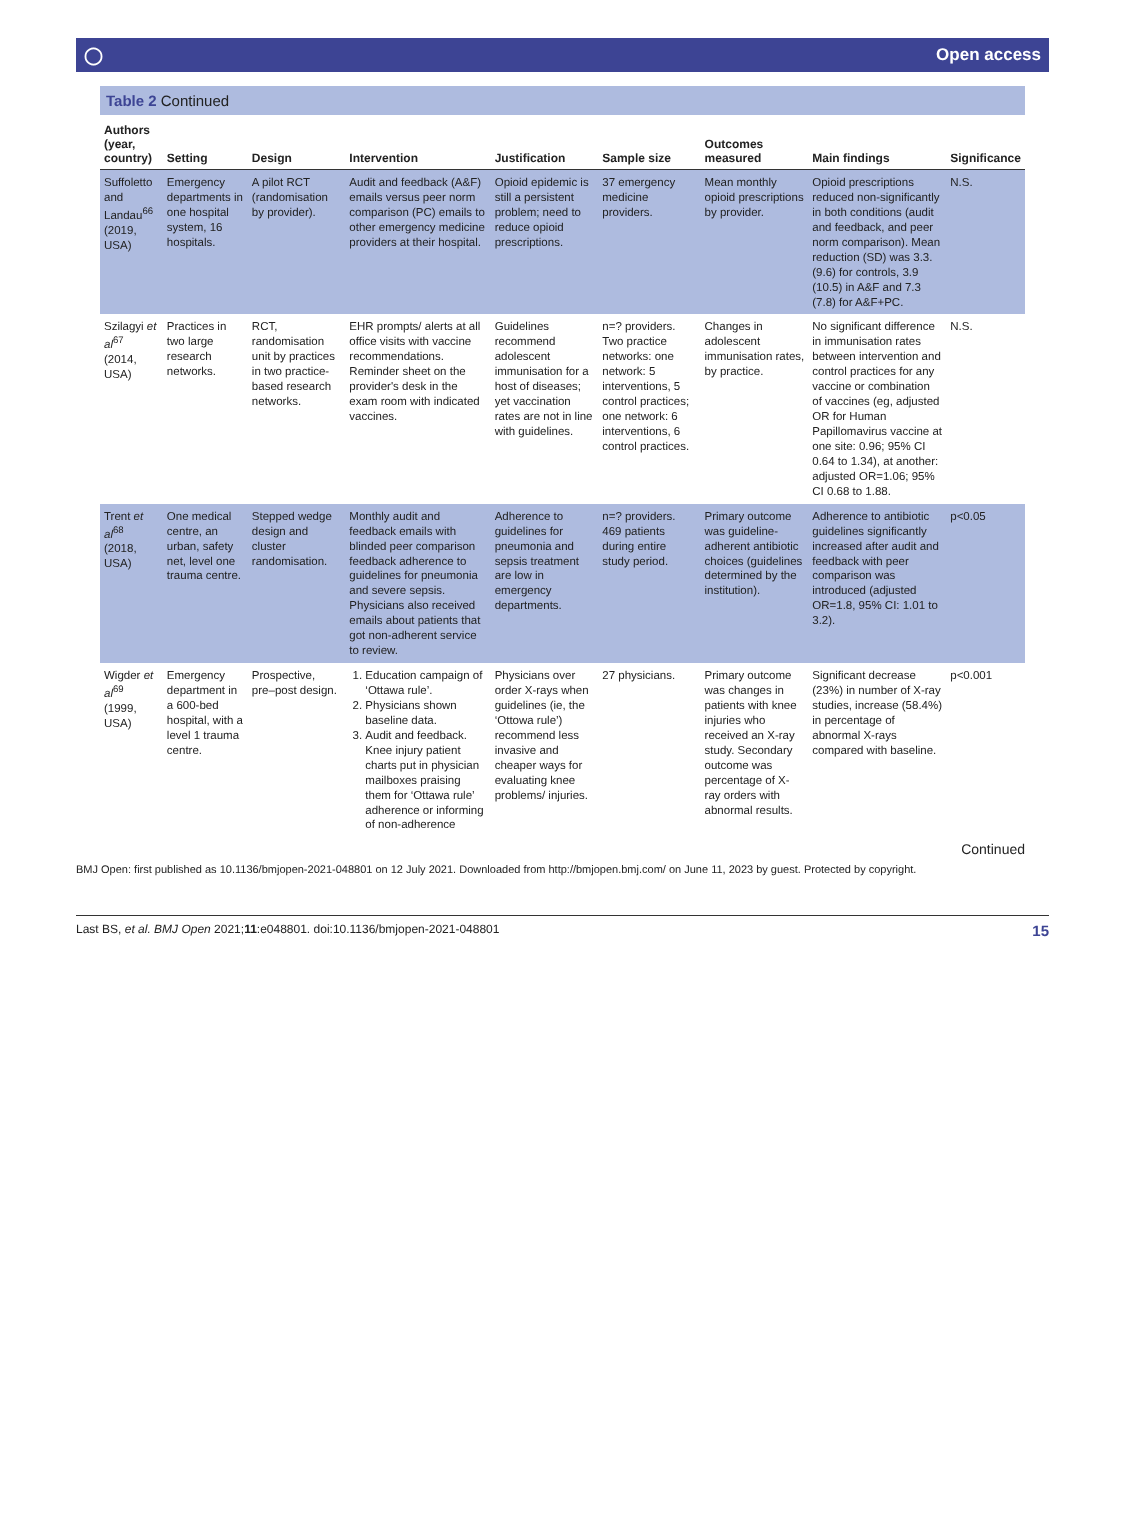◯ Open access
Table 2 Continued
| Authors (year, country) | Setting | Design | Intervention | Justification | Sample size | Outcomes measured | Main findings | Significance |
| --- | --- | --- | --- | --- | --- | --- | --- | --- |
| Suffoletto and Landau<sup>66</sup> (2019, USA) | Emergency departments in one hospital system, 16 hospitals. | A pilot RCT (randomisation by provider). | Audit and feedback (A&F) emails versus peer norm comparison (PC) emails to other emergency medicine providers at their hospital. | Opioid epidemic is still a persistent problem; need to reduce opioid prescriptions. | 37 emergency medicine providers. | Mean monthly opioid prescriptions by provider. | Opioid prescriptions reduced non-significantly in both conditions (audit and feedback, and peer norm comparison). Mean reduction (SD) was 3.3. (9.6) for controls, 3.9 (10.5) in A&F and 7.3 (7.8) for A&F+PC. | N.S. |
| Szilagyi et al<sup>67</sup> (2014, USA) | Practices in two large research networks. | RCT, randomisation unit by practices in two practice-based research networks. | EHR prompts/ alerts at all office visits with vaccine recommendations. Reminder sheet on the provider's desk in the exam room with indicated vaccines. | Guidelines recommend adolescent immunisation for a host of diseases; yet vaccination rates are not in line with guidelines. | n=? providers. Two practice networks: one network: 5 interventions, 5 control practices; one network: 6 interventions, 6 control practices. | Changes in adolescent immunisation rates, by practice. | No significant difference in immunisation rates between intervention and control practices for any vaccine or combination of vaccines (eg, adjusted OR for Human Papillomavirus vaccine at one site: 0.96; 95% CI 0.64 to 1.34), at another: adjusted OR=1.06; 95% CI 0.68 to 1.88. | N.S. |
| Trent et al<sup>68</sup> (2018, USA) | One medical centre, an urban, safety net, level one trauma centre. | Stepped wedge design and cluster randomisation. | Monthly audit and feedback emails with blinded peer comparison feedback adherence to guidelines for pneumonia and severe sepsis. Physicians also received emails about patients that got non-adherent service to review. | Adherence to guidelines for pneumonia and sepsis treatment are low in emergency departments. | n=? providers. 469 patients during entire study period. | Primary outcome was guideline-adherent antibiotic choices (guidelines determined by the institution). | Adherence to antibiotic guidelines significantly increased after audit and feedback with peer comparison was introduced (adjusted OR=1.8, 95% CI: 1.01 to 3.2). | p<0.05 |
| Wigder et al<sup>69</sup> (1999, USA) | Emergency department in a 600-bed hospital, with a level 1 trauma centre. | Prospective, pre–post design. | 1. Education campaign of ‘Ottawa rule’. 2. Physicians shown baseline data. 3. Audit and feedback. Knee injury patient charts put in physician mailboxes praising them for ‘Ottawa rule’ adherence or informing of non-adherence | Physicians over order X-rays when guidelines (ie, the ‘Ottowa rule’) recommend less invasive and cheaper ways for evaluating knee problems/ injuries. | 27 physicians. | Primary outcome was changes in patients with knee injuries who received an X-ray study. Secondary outcome was percentage of X-ray orders with abnormal results. | Significant decrease (23%) in number of X-ray studies, increase (58.4%) in percentage of abnormal X-rays compared with baseline. | p<0.001 |
Continued
BMJ Open: first published as 10.1136/bmjopen-2021-048801 on 12 July 2021. Downloaded from http://bmjopen.bmj.com/ on June 11, 2023 by guest. Protected by copyright.
Last BS, et al. BMJ Open 2021;11:e048801. doi:10.1136/bmjopen-2021-048801 15